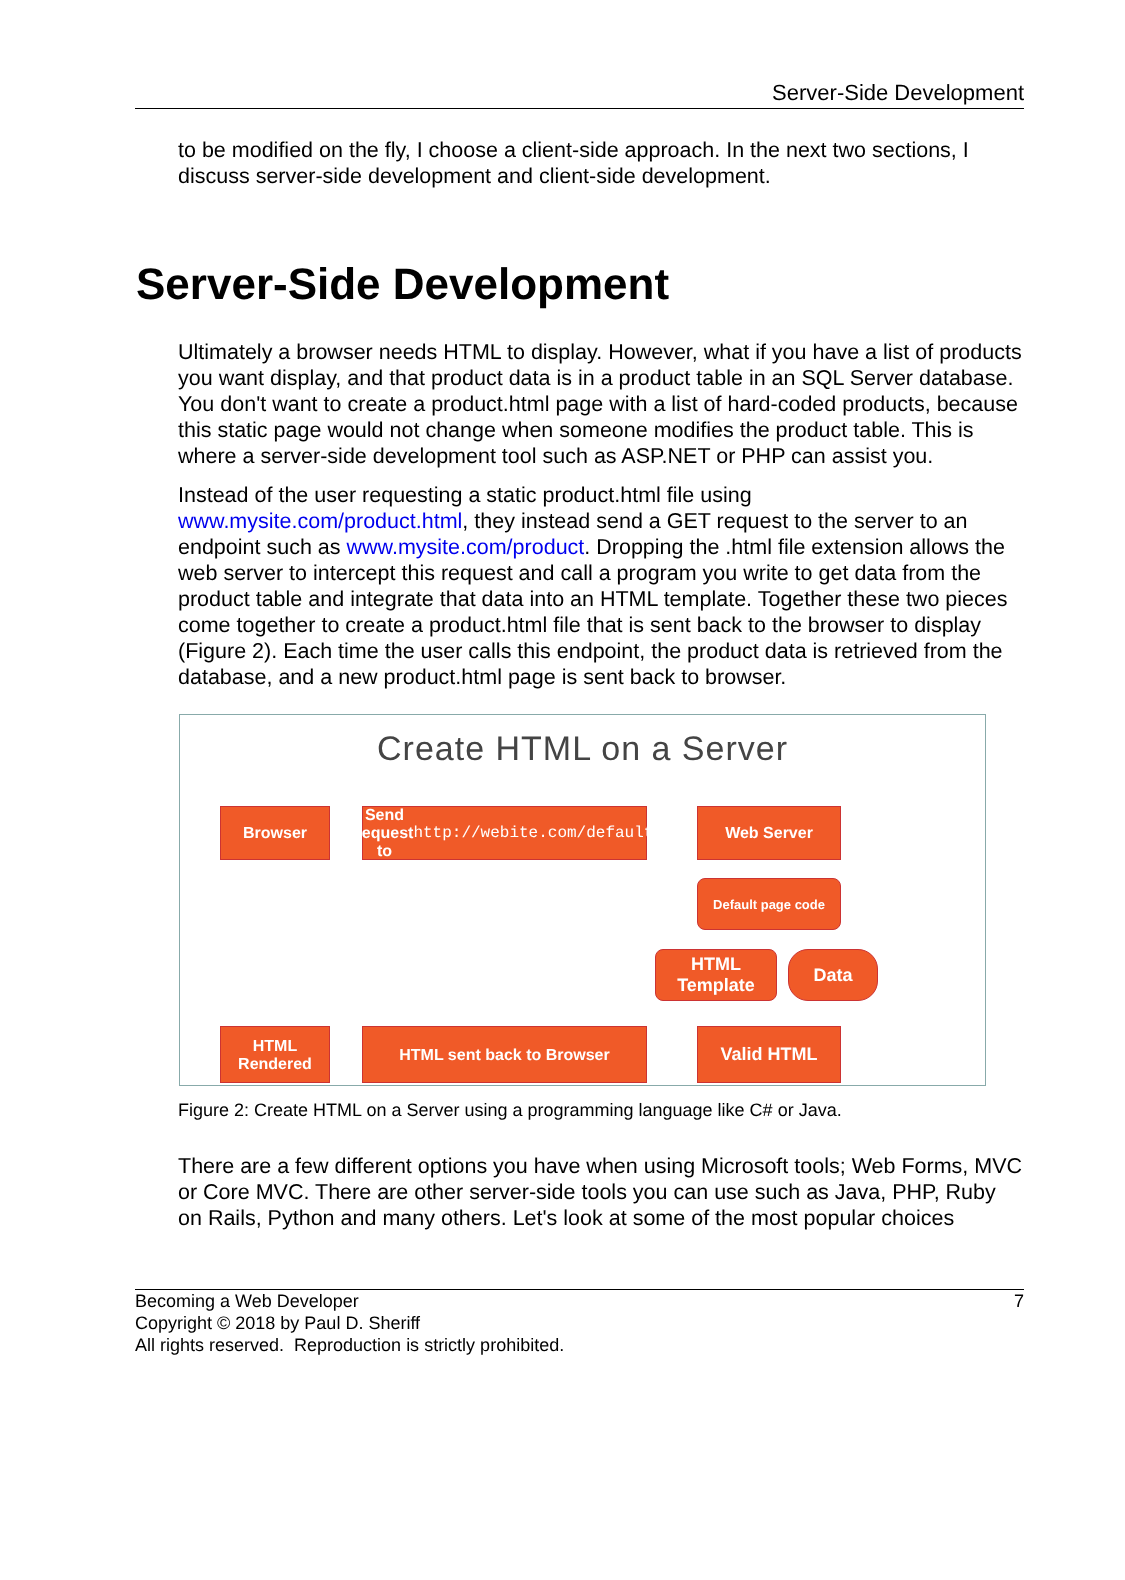Server-Side Development
to be modified on the fly, I choose a client-side approach. In the next two sections, I discuss server-side development and client-side development.
Server-Side Development
Ultimately a browser needs HTML to display. However, what if you have a list of products you want display, and that product data is in a product table in an SQL Server database. You don't want to create a product.html page with a list of hard-coded products, because this static page would not change when someone modifies the product table. This is where a server-side development tool such as ASP.NET or PHP can assist you.
Instead of the user requesting a static product.html file using www.mysite.com/product.html, they instead send a GET request to the server to an endpoint such as www.mysite.com/product. Dropping the .html file extension allows the web server to intercept this request and call a program you write to get data from the product table and integrate that data into an HTML template. Together these two pieces come together to create a product.html file that is sent back to the browser to display (Figure 2). Each time the user calls this endpoint, the product data is retrieved from the database, and a new product.html page is sent back to browser.
Create HTML on a Server
Browser
Send request to
http://webite.com/default
Web Server
Default page code
HTML Template
Data
HTML Rendered
HTML sent back to Browser Valid HTML
Figure 2: Create HTML on a Server using a programming language like C# or Java.
There are a few different options you have when using Microsoft tools; Web Forms, MVC or Core MVC. There are other server-side tools you can use such as Java, PHP, Ruby on Rails, Python and many others. Let's look at some of the most popular choices
Becoming a Web Developer
Copyright © 2018 by Paul D. Sheriff
All rights reserved. Reproduction is strictly prohibited.
7